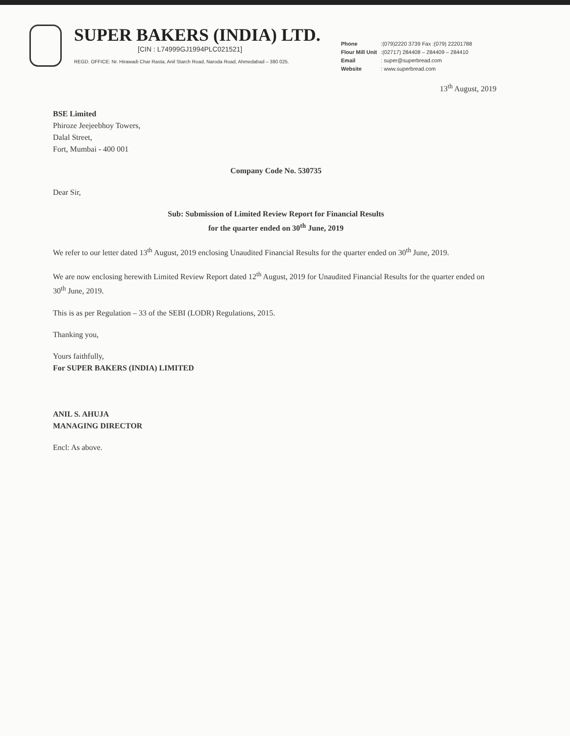SUPER BAKERS (INDIA) LTD.
[CIN : L74999GJ1994PLC021521]
REGD. OFFICE: Nr. Hirawadi Char Rasta, Anil Starch Road, Naroda Road, Ahmedabad – 380 025.
| Phone | :(079)2220 3739 Fax :(079) 22201788 |
| Flour Mill Unit | :(02717) 284408 – 284409 – 284410 |
| Email | : super@superbread.com |
| Website | : www.superbread.com |
13<sup>th</sup> August, 2019
BSE Limited
Phiroze Jeejeebhoy Towers,
Dalal Street,
Fort, Mumbai - 400 001
Company Code No. 530735
Dear Sir,
Sub: Submission of Limited Review Report for Financial Results
for the quarter ended on 30<sup>th</sup> June, 2019
We refer to our letter dated 13<sup>th</sup> August, 2019 enclosing Unaudited Financial Results for the quarter ended on 30<sup>th</sup> June, 2019.
We are now enclosing herewith Limited Review Report dated 12<sup>th</sup> August, 2019 for Unaudited Financial Results for the quarter ended on 30<sup>th</sup> June, 2019.
This is as per Regulation – 33 of the SEBI (LODR) Regulations, 2015.
Thanking you,
Yours faithfully,
For SUPER BAKERS (INDIA) LIMITED
ANIL S. AHUJA
MANAGING DIRECTOR
Encl: As above.